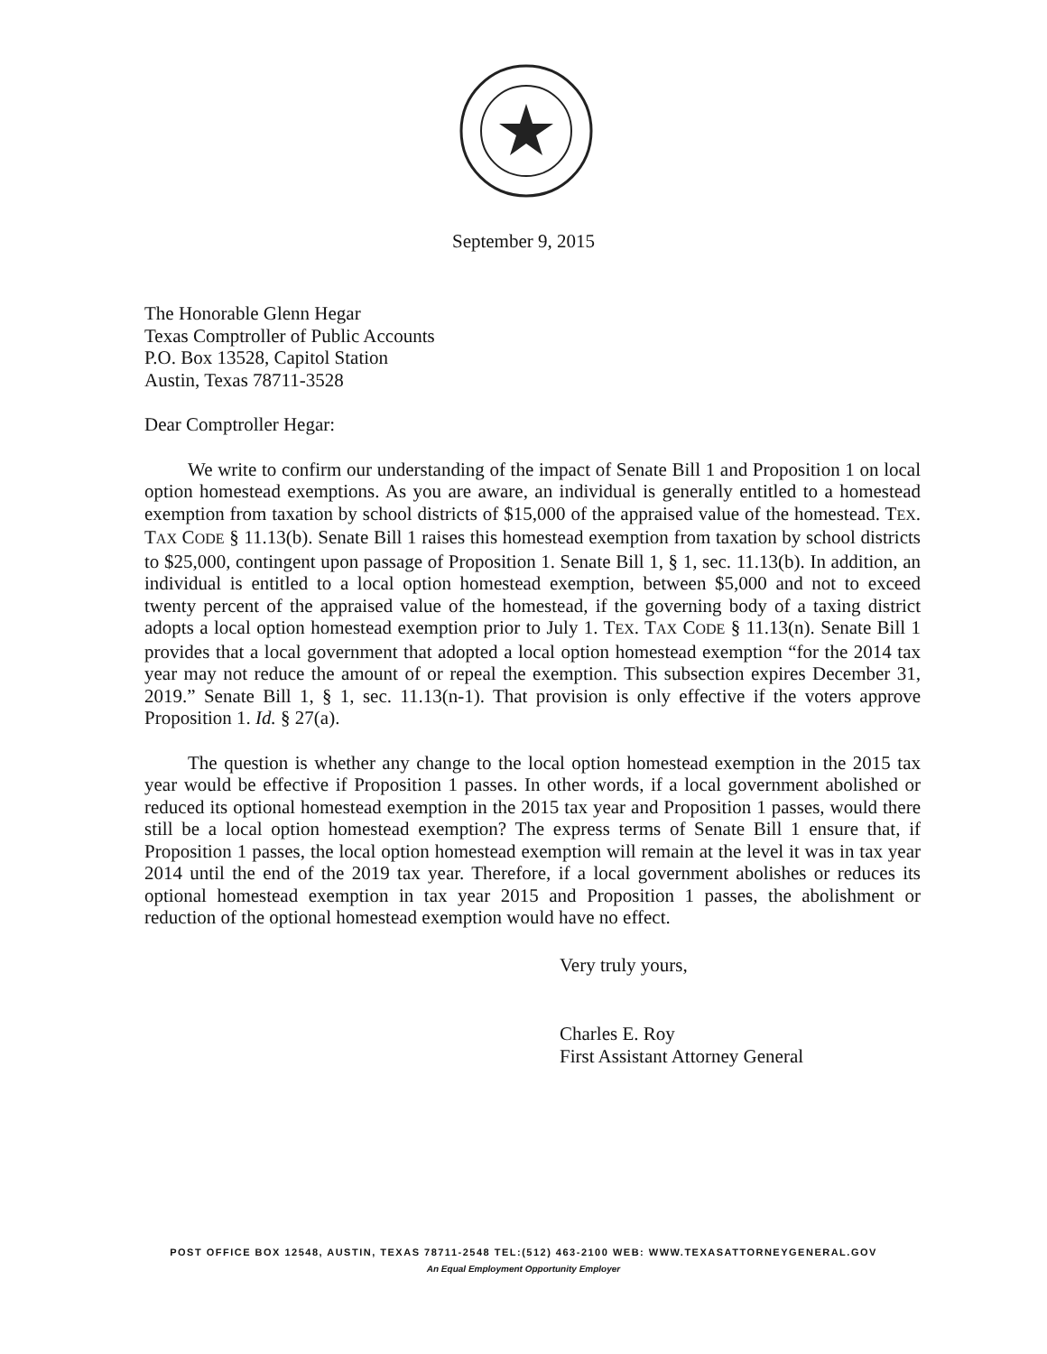September 9, 2015
The Honorable Glenn Hegar
Texas Comptroller of Public Accounts
P.O. Box 13528, Capitol Station
Austin, Texas 78711-3528
Dear Comptroller Hegar:
We write to confirm our understanding of the impact of Senate Bill 1 and Proposition 1 on local option homestead exemptions. As you are aware, an individual is generally entitled to a homestead exemption from taxation by school districts of $15,000 of the appraised value of the homestead. TEX. TAX CODE § 11.13(b). Senate Bill 1 raises this homestead exemption from taxation by school districts to $25,000, contingent upon passage of Proposition 1. Senate Bill 1, § 1, sec. 11.13(b). In addition, an individual is entitled to a local option homestead exemption, between $5,000 and not to exceed twenty percent of the appraised value of the homestead, if the governing body of a taxing district adopts a local option homestead exemption prior to July 1. TEX. TAX CODE § 11.13(n). Senate Bill 1 provides that a local government that adopted a local option homestead exemption “for the 2014 tax year may not reduce the amount of or repeal the exemption. This subsection expires December 31, 2019.” Senate Bill 1, § 1, sec. 11.13(n-1). That provision is only effective if the voters approve Proposition 1. Id. § 27(a).
The question is whether any change to the local option homestead exemption in the 2015 tax year would be effective if Proposition 1 passes. In other words, if a local government abolished or reduced its optional homestead exemption in the 2015 tax year and Proposition 1 passes, would there still be a local option homestead exemption? The express terms of Senate Bill 1 ensure that, if Proposition 1 passes, the local option homestead exemption will remain at the level it was in tax year 2014 until the end of the 2019 tax year. Therefore, if a local government abolishes or reduces its optional homestead exemption in tax year 2015 and Proposition 1 passes, the abolishment or reduction of the optional homestead exemption would have no effect.
Very truly yours,
Charles E. Roy
First Assistant Attorney General
POST OFFICE BOX 12548, AUSTIN, TEXAS 78711-2548 TEL:(512) 463-2100 WEB: WWW.TEXASATTORNEYGENERAL.GOV
An Equal Employment Opportunity Employer